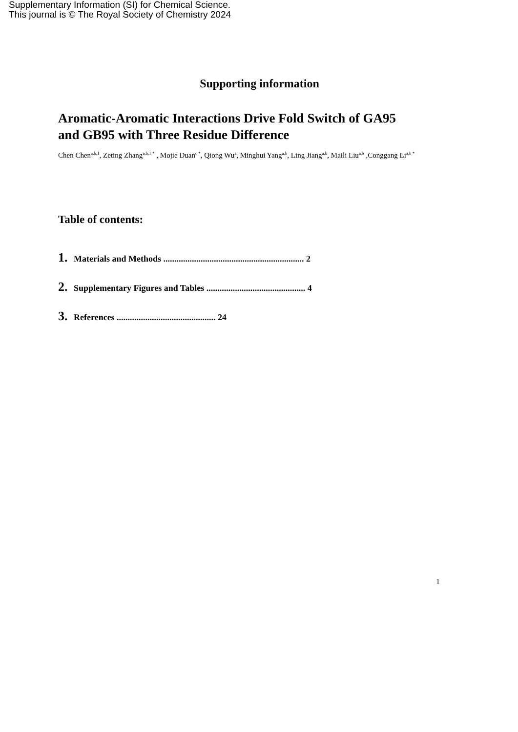Supplementary Information (SI) for Chemical Science.
This journal is © The Royal Society of Chemistry 2024
Supporting information
Aromatic-Aromatic Interactions Drive Fold Switch of GA95
and GB95 with Three Residue Difference
Chen Chen<sup>a,b,1</sup>, Zeting Zhang<sup>a,b,1 *</sup> , Mojie Duan<sup>c *</sup>, Qiong Wu<sup>a</sup>, Minghui Yang<sup>a,b</sup>, Ling Jiang<sup>a,b</sup>, Maili Liu<sup>a,b</sup> ,Conggang Li<sup>a,b *</sup>
Table of contents:
1. Materials and Methods ................................................................ 2
2. Supplementary Figures and Tables ............................................. 4
3. References ............................................. 24
1